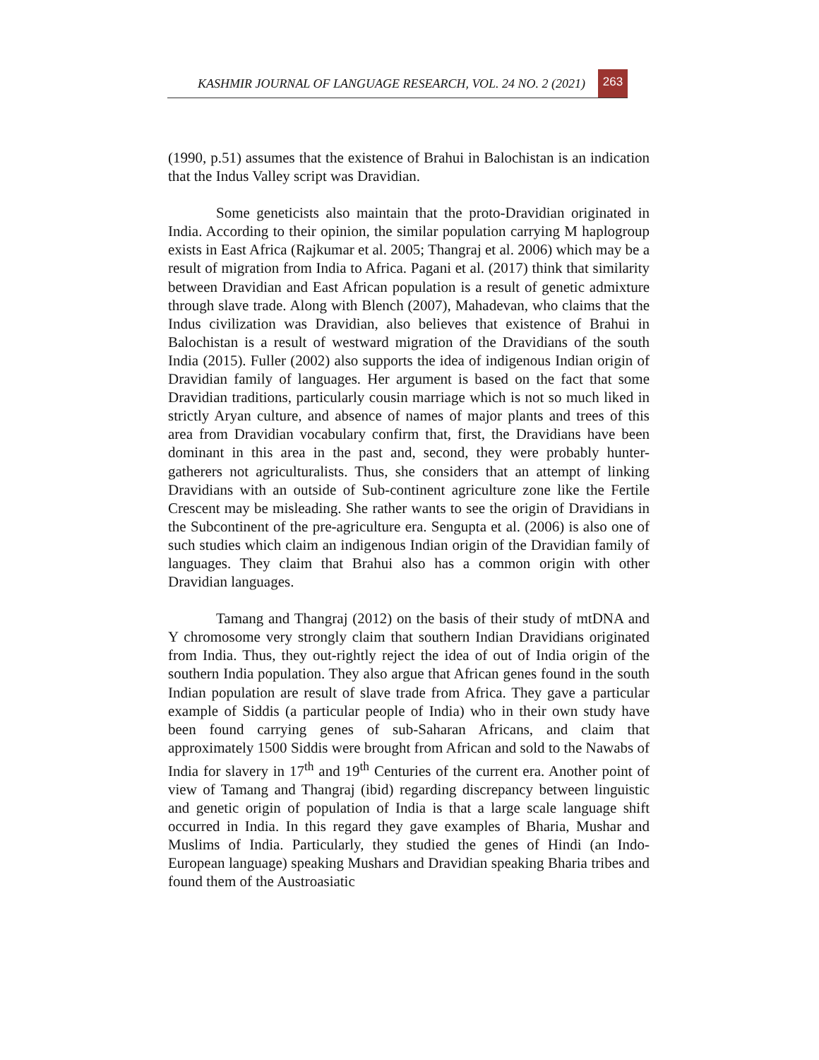KASHMIR JOURNAL OF LANGUAGE RESEARCH, VOL. 24 NO. 2 (2021)
263
(1990, p.51) assumes that the existence of Brahui in Balochistan is an indication that the Indus Valley script was Dravidian.
Some geneticists also maintain that the proto-Dravidian originated in India. According to their opinion, the similar population carrying M haplogroup exists in East Africa (Rajkumar et al. 2005; Thangraj et al. 2006) which may be a result of migration from India to Africa. Pagani et al. (2017) think that similarity between Dravidian and East African population is a result of genetic admixture through slave trade. Along with Blench (2007), Mahadevan, who claims that the Indus civilization was Dravidian, also believes that existence of Brahui in Balochistan is a result of westward migration of the Dravidians of the south India (2015). Fuller (2002) also supports the idea of indigenous Indian origin of Dravidian family of languages. Her argument is based on the fact that some Dravidian traditions, particularly cousin marriage which is not so much liked in strictly Aryan culture, and absence of names of major plants and trees of this area from Dravidian vocabulary confirm that, first, the Dravidians have been dominant in this area in the past and, second, they were probably hunter-gatherers not agriculturalists. Thus, she considers that an attempt of linking Dravidians with an outside of Sub-continent agriculture zone like the Fertile Crescent may be misleading. She rather wants to see the origin of Dravidians in the Subcontinent of the pre-agriculture era. Sengupta et al. (2006) is also one of such studies which claim an indigenous Indian origin of the Dravidian family of languages. They claim that Brahui also has a common origin with other Dravidian languages.
Tamang and Thangraj (2012) on the basis of their study of mtDNA and Y chromosome very strongly claim that southern Indian Dravidians originated from India. Thus, they out-rightly reject the idea of out of India origin of the southern India population. They also argue that African genes found in the south Indian population are result of slave trade from Africa. They gave a particular example of Siddis (a particular people of India) who in their own study have been found carrying genes of sub-Saharan Africans, and claim that approximately 1500 Siddis were brought from African and sold to the Nawabs of India for slavery in 17<sup>th</sup> and 19<sup>th</sup> Centuries of the current era. Another point of view of Tamang and Thangraj (ibid) regarding discrepancy between linguistic and genetic origin of population of India is that a large scale language shift occurred in India. In this regard they gave examples of Bharia, Mushar and Muslims of India. Particularly, they studied the genes of Hindi (an Indo-European language) speaking Mushars and Dravidian speaking Bharia tribes and found them of the Austroasiatic